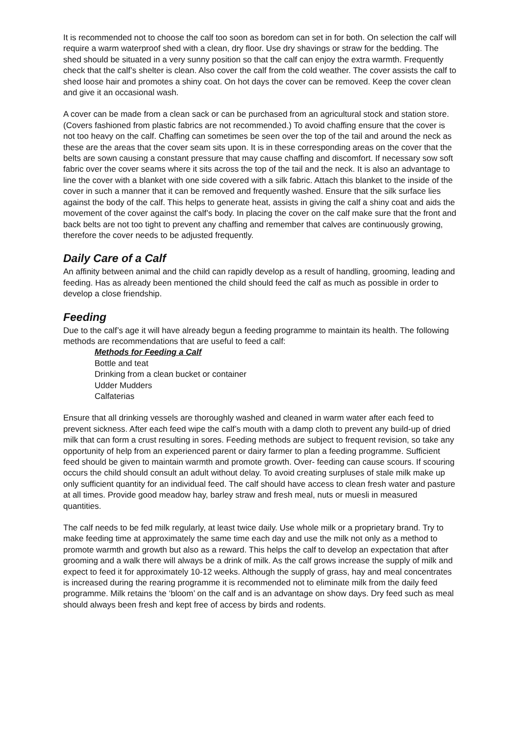It is recommended not to choose the calf too soon as boredom can set in for both. On selection the calf will require a warm waterproof shed with a clean, dry floor. Use dry shavings or straw for the bedding. The shed should be situated in a very sunny position so that the calf can enjoy the extra warmth. Frequently check that the calf’s shelter is clean. Also cover the calf from the cold weather. The cover assists the calf to shed loose hair and promotes a shiny coat. On hot days the cover can be removed. Keep the cover clean and give it an occasional wash.
A cover can be made from a clean sack or can be purchased from an agricultural stock and station store. (Covers fashioned from plastic fabrics are not recommended.) To avoid chaffing ensure that the cover is not too heavy on the calf. Chaffing can sometimes be seen over the top of the tail and around the neck as these are the areas that the cover seam sits upon. It is in these corresponding areas on the cover that the belts are sown causing a constant pressure that may cause chaffing and discomfort. If necessary sow soft fabric over the cover seams where it sits across the top of the tail and the neck. It is also an advantage to line the cover with a blanket with one side covered with a silk fabric. Attach this blanket to the inside of the cover in such a manner that it can be removed and frequently washed. Ensure that the silk surface lies against the body of the calf. This helps to generate heat, assists in giving the calf a shiny coat and aids the movement of the cover against the calf’s body. In placing the cover on the calf make sure that the front and back belts are not too tight to prevent any chaffing and remember that calves are continuously growing, therefore the cover needs to be adjusted frequently.
Daily Care of a Calf
An affinity between animal and the child can rapidly develop as a result of handling, grooming, leading and feeding. Has as already been mentioned the child should feed the calf as much as possible in order to develop a close friendship.
Feeding
Due to the calf’s age it will have already begun a feeding programme to maintain its health. The following methods are recommendations that are useful to feed a calf:
Methods for Feeding a Calf
Bottle and teat
Drinking from a clean bucket or container
Udder Mudders
Calfaterias
Ensure that all drinking vessels are thoroughly washed and cleaned in warm water after each feed to prevent sickness. After each feed wipe the calf’s mouth with a damp cloth to prevent any build-up of dried milk that can form a crust resulting in sores. Feeding methods are subject to frequent revision, so take any opportunity of help from an experienced parent or dairy farmer to plan a feeding programme. Sufficient feed should be given to maintain warmth and promote growth. Over- feeding can cause scours. If scouring occurs the child should consult an adult without delay. To avoid creating surpluses of stale milk make up only sufficient quantity for an individual feed. The calf should have access to clean fresh water and pasture at all times. Provide good meadow hay, barley straw and fresh meal, nuts or muesli in measured quantities.
The calf needs to be fed milk regularly, at least twice daily. Use whole milk or a proprietary brand. Try to make feeding time at approximately the same time each day and use the milk not only as a method to promote warmth and growth but also as a reward. This helps the calf to develop an expectation that after grooming and a walk there will always be a drink of milk. As the calf grows increase the supply of milk and expect to feed it for approximately 10-12 weeks. Although the supply of grass, hay and meal concentrates is increased during the rearing programme it is recommended not to eliminate milk from the daily feed programme. Milk retains the ‘bloom’ on the calf and is an advantage on show days. Dry feed such as meal should always been fresh and kept free of access by birds and rodents.